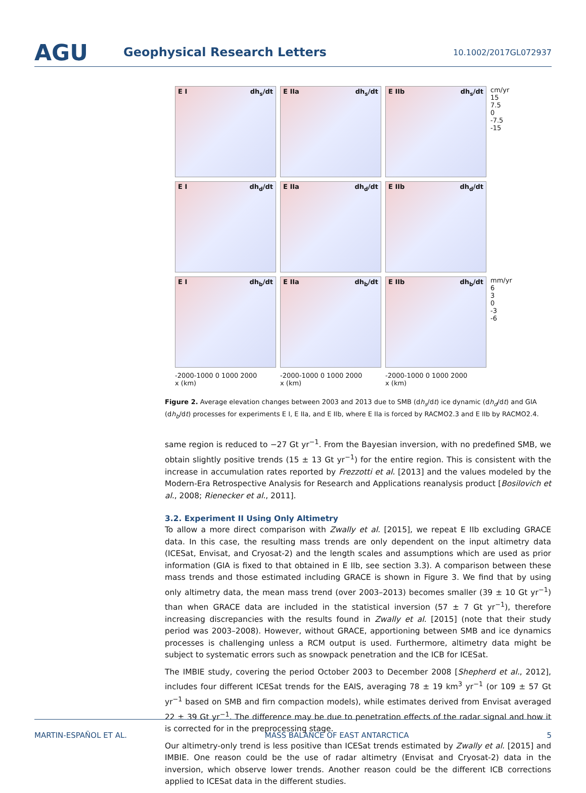AGU
Geophysical Research Letters
10.1002/2017GL072937
E I dh<sub>s</sub>/dt
E IIa dh<sub>s</sub>/dt
E IIb dh<sub>s</sub>/dt
cm/yr
15
7.5
0
-7.5
-15
E I dh<sub>d</sub>/dt
E IIa dh<sub>d</sub>/dt
E IIb dh<sub>d</sub>/dt
E I dh<sub>b</sub>/dt
E IIa dh<sub>b</sub>/dt
E IIb dh<sub>b</sub>/dt
mm/yr
6
3
0
-3
-6
-2000-1000 0 1000 2000
x (km)
-2000-1000 0 1000 2000
x (km)
-2000-1000 0 1000 2000
x (km)
Figure 2. Average elevation changes between 2003 and 2013 due to SMB (dh<sub>s</sub>/dt) ice dynamic (dh<sub>d</sub>/dt) and GIA (dh<sub>b</sub>/dt) processes for experiments E I, E IIa, and E IIb, where E IIa is forced by RACMO2.3 and E IIb by RACMO2.4.
same region is reduced to −27 Gt yr<sup>−1</sup>. From the Bayesian inversion, with no predefined SMB, we obtain slightly positive trends (15 ± 13 Gt yr<sup>−1</sup>) for the entire region. This is consistent with the increase in accumulation rates reported by Frezzotti et al. [2013] and the values modeled by the Modern-Era Retrospective Analysis for Research and Applications reanalysis product [Bosilovich et al., 2008; Rienecker et al., 2011].
3.2. Experiment II Using Only Altimetry
To allow a more direct comparison with Zwally et al. [2015], we repeat E IIb excluding GRACE data. In this case, the resulting mass trends are only dependent on the input altimetry data (ICESat, Envisat, and Cryosat-2) and the length scales and assumptions which are used as prior information (GIA is fixed to that obtained in E IIb, see section 3.3). A comparison between these mass trends and those estimated including GRACE is shown in Figure 3. We find that by using only altimetry data, the mean mass trend (over 2003–2013) becomes smaller (39 ± 10 Gt yr<sup>−1</sup>) than when GRACE data are included in the statistical inversion (57 ± 7 Gt yr<sup>−1</sup>), therefore increasing discrepancies with the results found in Zwally et al. [2015] (note that their study period was 2003–2008). However, without GRACE, apportioning between SMB and ice dynamics processes is challenging unless a RCM output is used. Furthermore, altimetry data might be subject to systematic errors such as snowpack penetration and the ICB for ICESat.
The IMBIE study, covering the period October 2003 to December 2008 [Shepherd et al., 2012], includes four different ICESat trends for the EAIS, averaging 78 ± 19 km<sup>3</sup> yr<sup>−1</sup> (or 109 ± 57 Gt yr<sup>−1</sup> based on SMB and firn compaction models), while estimates derived from Envisat averaged 22 ± 39 Gt yr<sup>−1</sup>. The difference may be due to penetration effects of the radar signal and how it is corrected for in the preprocessing stage.
Our altimetry-only trend is less positive than ICESat trends estimated by Zwally et al. [2015] and IMBIE. One reason could be the use of radar altimetry (Envisat and Cryosat-2) data in the inversion, which observe lower trends. Another reason could be the different ICB corrections applied to ICESat data in the different studies.
MARTIN-ESPAÑOL ET AL. MASS BALANCE OF EAST ANTARCTICA 5